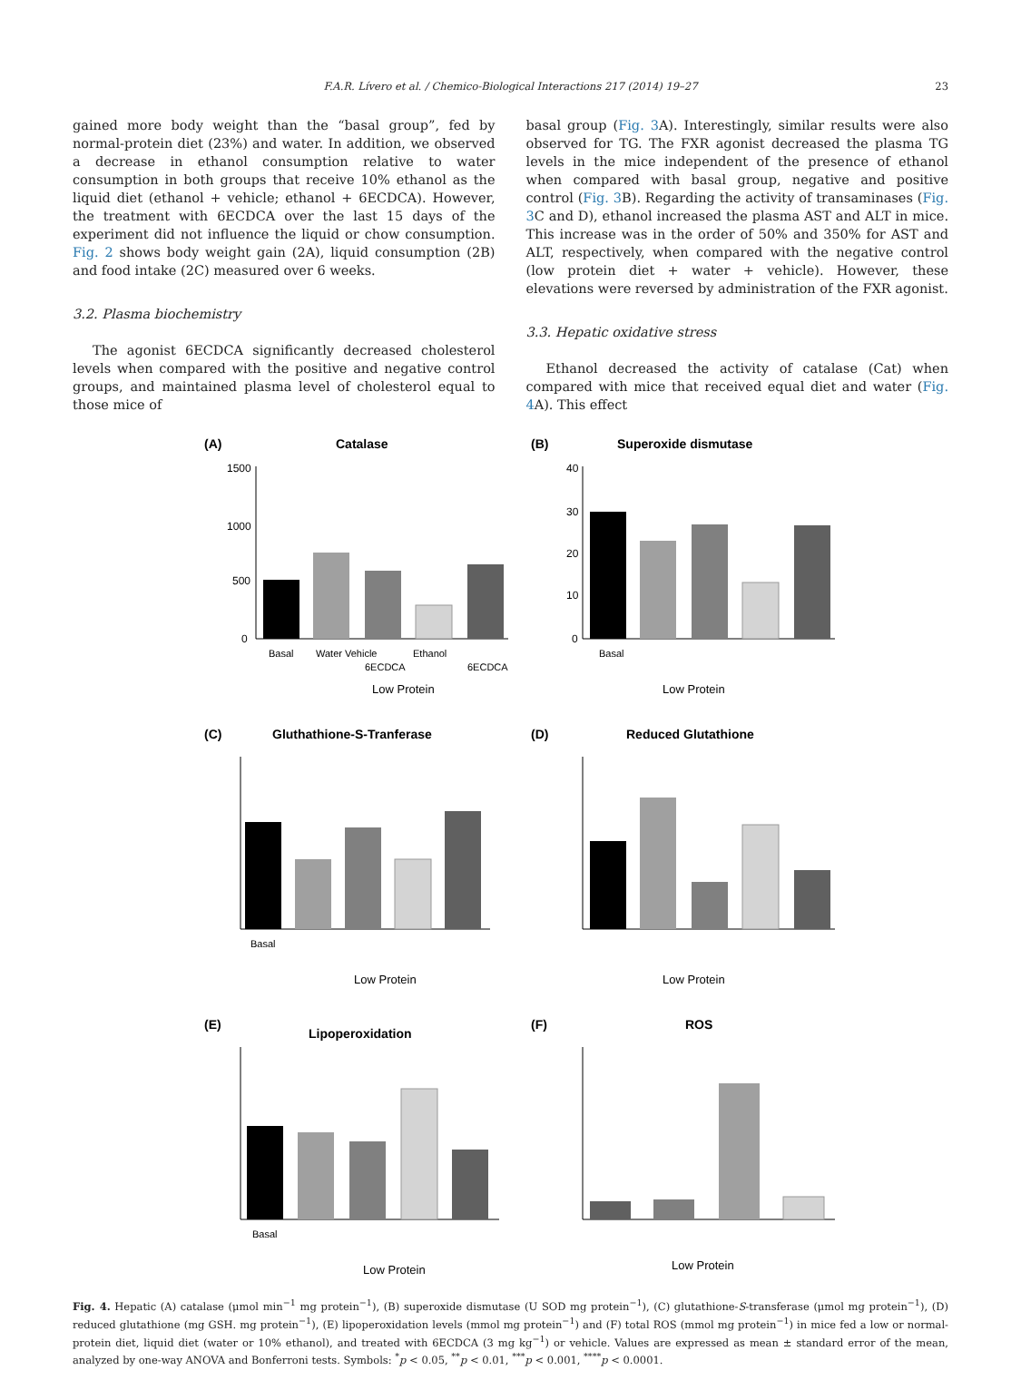F.A.R. Lívero et al. / Chemico-Biological Interactions 217 (2014) 19–27 23
gained more body weight than the “basal group”, fed by normal-protein diet (23%) and water. In addition, we observed a decrease in ethanol consumption relative to water consumption in both groups that receive 10% ethanol as the liquid diet (ethanol + vehicle; ethanol + 6ECDCA). However, the treatment with 6ECDCA over the last 15 days of the experiment did not influence the liquid or chow consumption. Fig. 2 shows body weight gain (2A), liquid consumption (2B) and food intake (2C) measured over 6 weeks.
3.2. Plasma biochemistry
The agonist 6ECDCA significantly decreased cholesterol levels when compared with the positive and negative control groups, and maintained plasma level of cholesterol equal to those mice of
basal group (Fig. 3 A). Interestingly, similar results were also observed for TG. The FXR agonist decreased the plasma TG levels in the mice independent of the presence of ethanol when compared with basal group, negative and positive control (Fig. 3 B). Regarding the activity of transaminases (Fig. 3 C and D), ethanol increased the plasma AST and ALT in mice. This increase was in the order of 50% and 350% for AST and ALT, respectively, when compared with the negative control (low protein diet + water + vehicle). However, these elevations were reversed by administration of the FXR agonist.
3.3. Hepatic oxidative stress
Ethanol decreased the activity of catalase (Cat) when compared with mice that received equal diet and water (Fig. 4 A). This effect
(A)
Catalase
1500
1000
500
0
Basal
Water Vehicle
6ECDCA
Ethanol
6ECDCA
Low Protein
(B)
Superoxide dismutase
40
30
20
10
0
Basal
Low Protein
(C)
Gluthathione-S-Tranferase
Basal
Low Protein
(D)
Reduced Glutathione
Low Protein
(E)
Lipoperoxidation
Basal
Low Protein
(F)
ROS
Low Protein
Fig. 4. Hepatic (A) catalase (μmol min<sup>−1</sup> mg protein<sup>−1</sup>), (B) superoxide dismutase (U SOD mg protein<sup>−1</sup>), (C) glutathione-S-transferase (μmol mg protein<sup>−1</sup>), (D) reduced glutathione (mg GSH. mg protein<sup>−1</sup>), (E) lipoperoxidation levels (mmol mg protein<sup>−1</sup>) and (F) total ROS (mmol mg protein<sup>−1</sup>) in mice fed a low or normal-protein diet, liquid diet (water or 10% ethanol), and treated with 6ECDCA (3 mg kg<sup>−1</sup>) or vehicle. Values are expressed as mean ± standard error of the mean, analyzed by one-way ANOVA and Bonferroni tests. Symbols: <sup>*</sup>p < 0.05, <sup>**</sup>p < 0.01, <sup>***</sup>p < 0.001, <sup>****</sup>p < 0.0001.